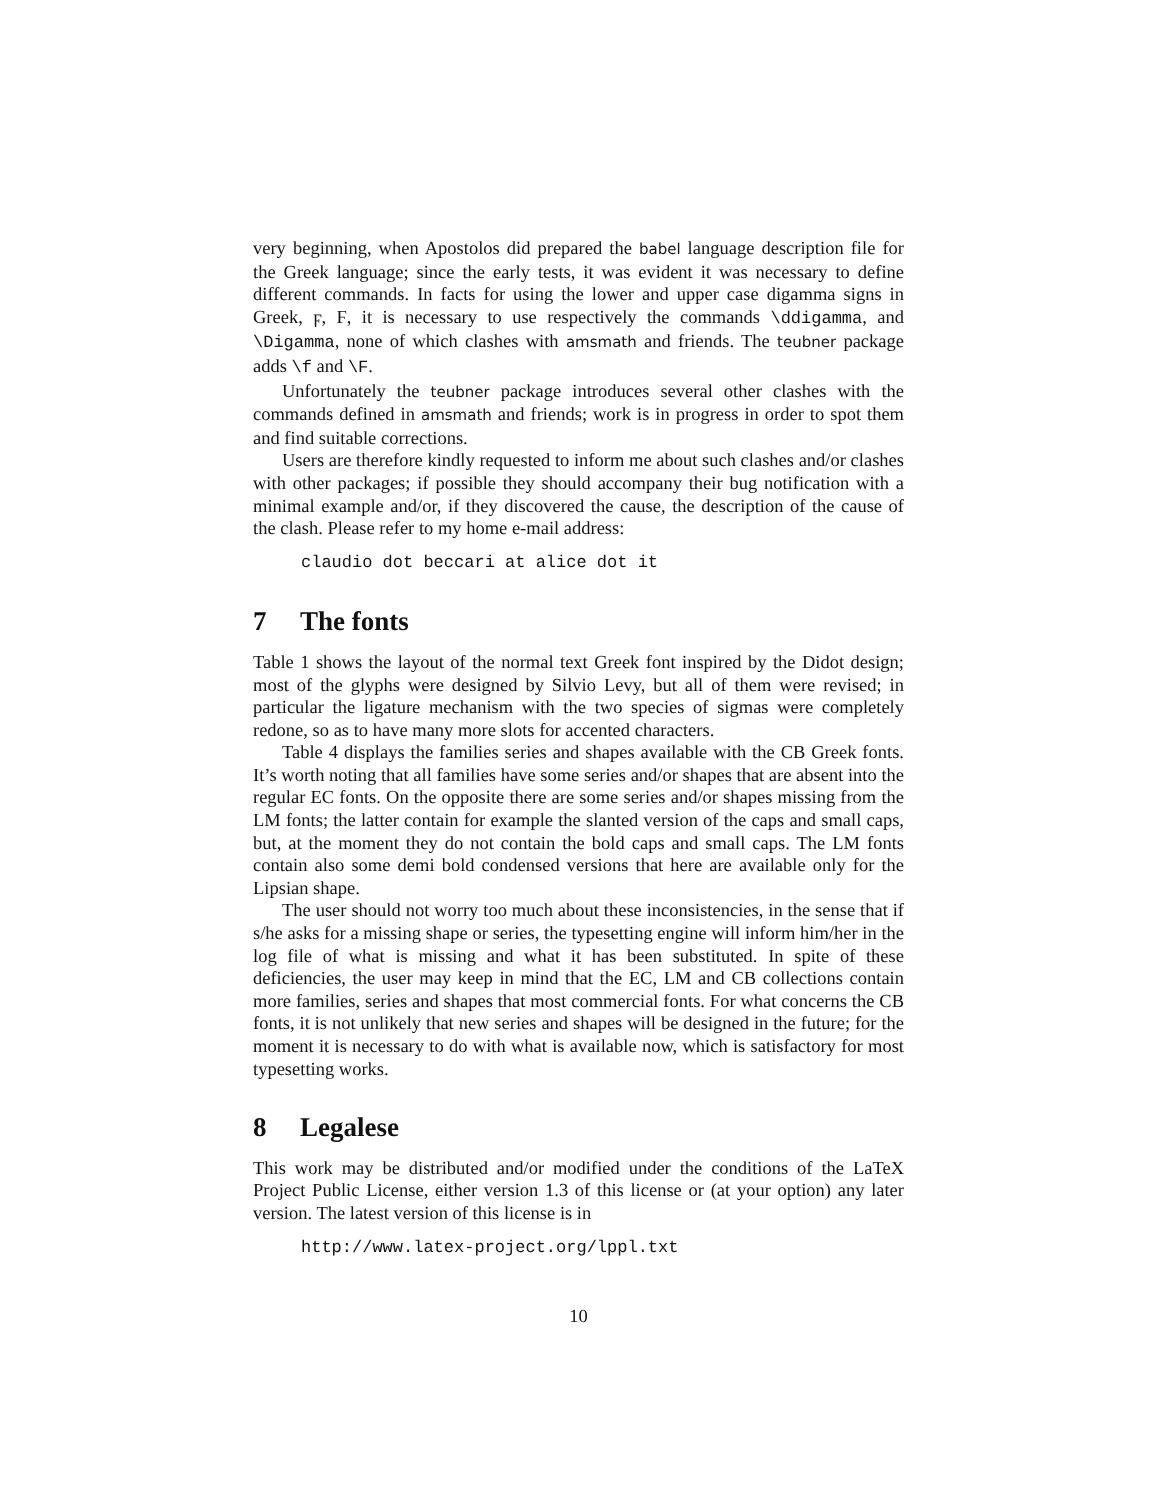very beginning, when Apostolos did prepared the babel language description file for the Greek language; since the early tests, it was evident it was necessary to define different commands. In facts for using the lower and upper case digamma signs in Greek, ϝ, Ϝ, it is necessary to use respectively the commands \ddigamma, and \Digamma, none of which clashes with amsmath and friends. The teubner package adds \f and \F.
Unfortunately the teubner package introduces several other clashes with the commands defined in amsmath and friends; work is in progress in order to spot them and find suitable corrections.
Users are therefore kindly requested to inform me about such clashes and/or clashes with other packages; if possible they should accompany their bug notification with a minimal example and/or, if they discovered the cause, the description of the cause of the clash. Please refer to my home e-mail address:
claudio dot beccari at alice dot it
7 The fonts
Table 1 shows the layout of the normal text Greek font inspired by the Didot design; most of the glyphs were designed by Silvio Levy, but all of them were revised; in particular the ligature mechanism with the two species of sigmas were completely redone, so as to have many more slots for accented characters.
Table 4 displays the families series and shapes available with the CB Greek fonts. It’s worth noting that all families have some series and/or shapes that are absent into the regular EC fonts. On the opposite there are some series and/or shapes missing from the LM fonts; the latter contain for example the slanted version of the caps and small caps, but, at the moment they do not contain the bold caps and small caps. The LM fonts contain also some demi bold condensed versions that here are available only for the Lipsian shape.
The user should not worry too much about these inconsistencies, in the sense that if s/he asks for a missing shape or series, the typesetting engine will inform him/her in the log file of what is missing and what it has been substituted. In spite of these deficiencies, the user may keep in mind that the EC, LM and CB collections contain more families, series and shapes that most commercial fonts. For what concerns the CB fonts, it is not unlikely that new series and shapes will be designed in the future; for the moment it is necessary to do with what is available now, which is satisfactory for most typesetting works.
8 Legalese
This work may be distributed and/or modified under the conditions of the LaTeX Project Public License, either version 1.3 of this license or (at your option) any later version. The latest version of this license is in
http://www.latex-project.org/lppl.txt
10